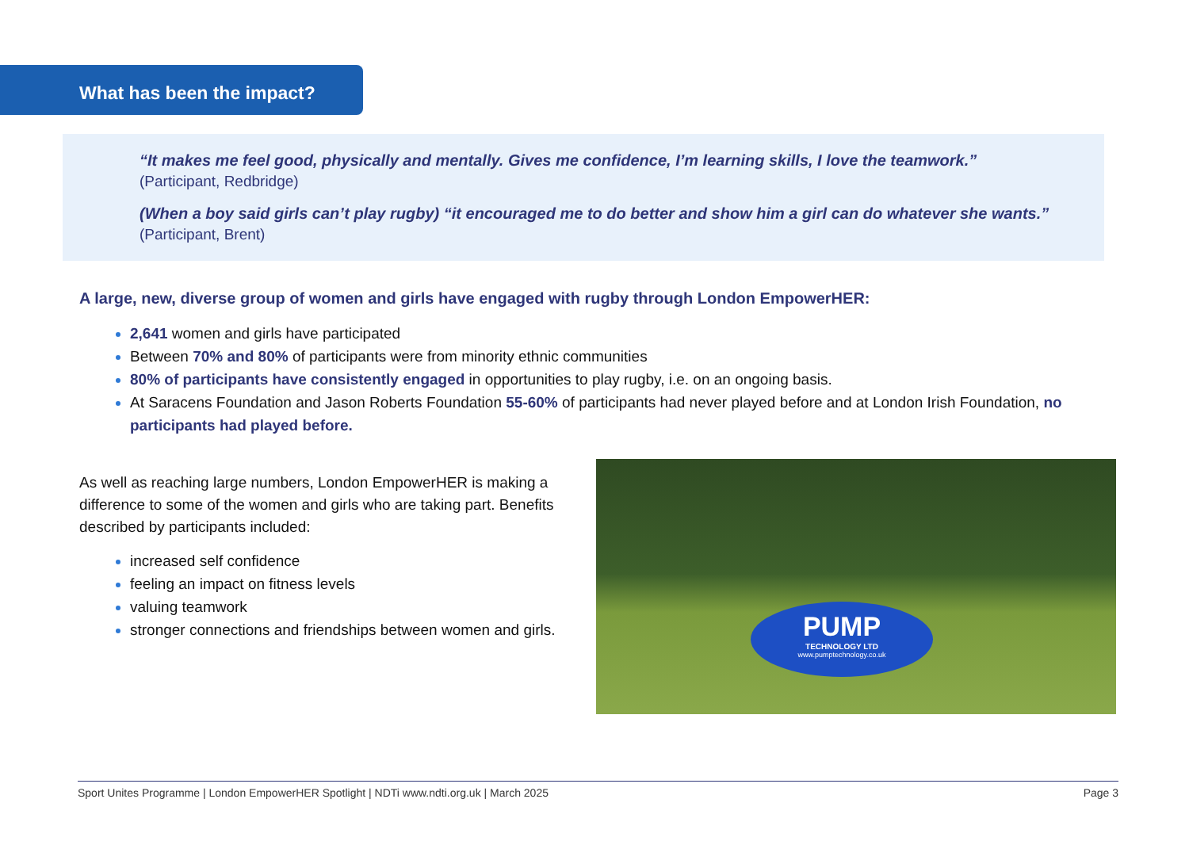What has been the impact?
“It makes me feel good, physically and mentally. Gives me confidence, I’m learning skills, I love the teamwork.”
(Participant, Redbridge)
(When a boy said girls can’t play rugby) “it encouraged me to do better and show him a girl can do whatever she wants.”
(Participant, Brent)
A large, new, diverse group of women and girls have engaged with rugby through London EmpowerHER:
2,641 women and girls have participated
Between 70% and 80% of participants were from minority ethnic communities
80% of participants have consistently engaged in opportunities to play rugby, i.e. on an ongoing basis.
At Saracens Foundation and Jason Roberts Foundation 55-60% of participants had never played before and at London Irish Foundation, no participants had played before.
As well as reaching large numbers, London EmpowerHER is making a difference to some of the women and girls who are taking part. Benefits described by participants included:
increased self confidence
feeling an impact on fitness levels
valuing teamwork
stronger connections and friendships between women and girls.
PUMP
TECHNOLOGY LTD
www.pumptechnology.co.uk
Sport Unites Programme | London EmpowerHER Spotlight | NDTi www.ndti.org.uk | March 2025 Page 3